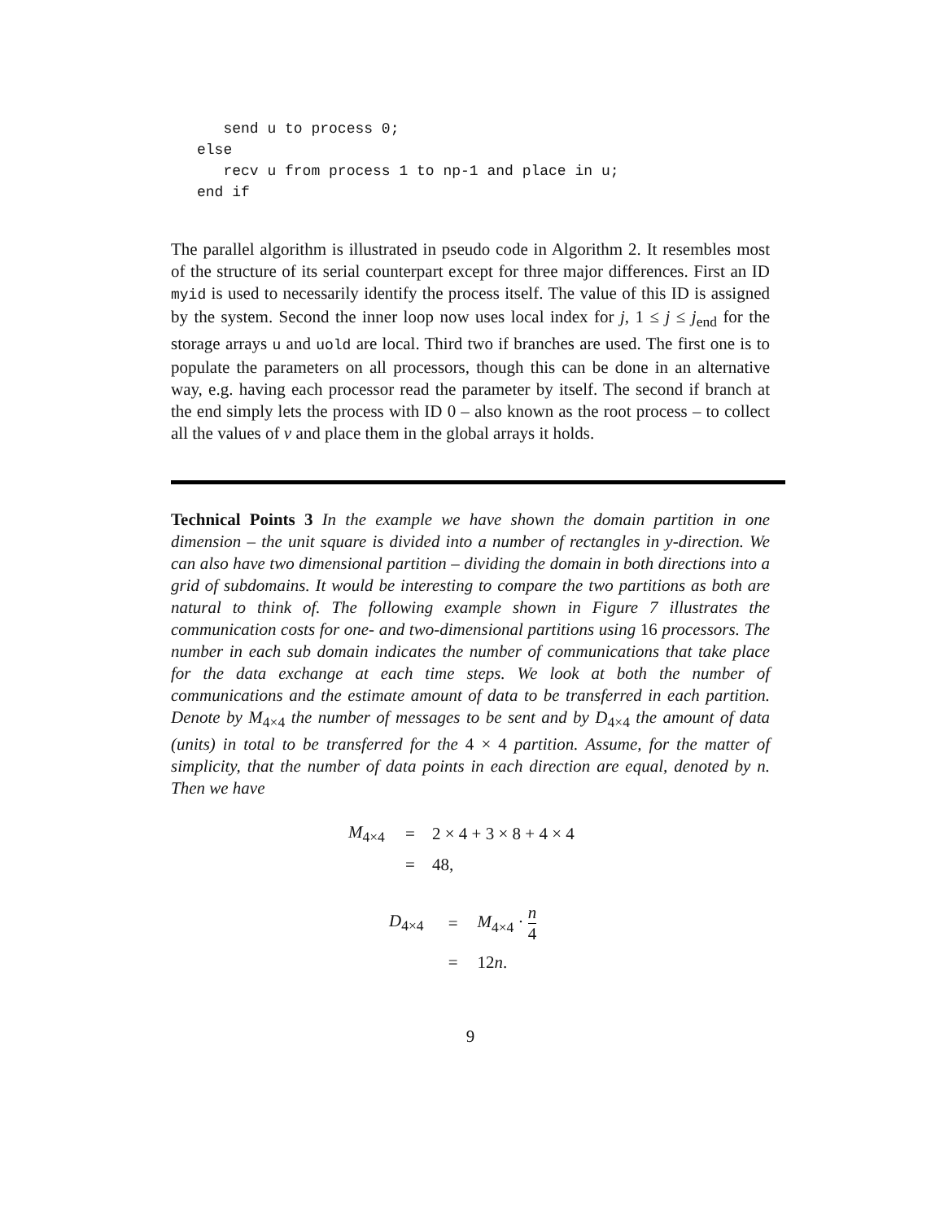send u to process 0;
else
   recv u from process 1 to np-1 and place in u;
end if
The parallel algorithm is illustrated in pseudo code in Algorithm 2. It resembles most of the structure of its serial counterpart except for three major differences. First an ID myid is used to necessarily identify the process itself. The value of this ID is assigned by the system. Second the inner loop now uses local index for j, 1 ≤ j ≤ j<sub>end</sub> for the storage arrays u and uold are local. Third two if branches are used. The first one is to populate the parameters on all processors, though this can be done in an alternative way, e.g. having each processor read the parameter by itself. The second if branch at the end simply lets the process with ID 0 – also known as the root process – to collect all the values of v and place them in the global arrays it holds.
Technical Points 3 In the example we have shown the domain partition in one dimension – the unit square is divided into a number of rectangles in y-direction. We can also have two dimensional partition – dividing the domain in both directions into a grid of subdomains. It would be interesting to compare the two partitions as both are natural to think of. The following example shown in Figure 7 illustrates the communication costs for one- and two-dimensional partitions using 16 processors. The number in each sub domain indicates the number of communications that take place for the data exchange at each time steps. We look at both the number of communications and the estimate amount of data to be transferred in each partition. Denote by M<sub>4×4</sub> the number of messages to be sent and by D<sub>4×4</sub> the amount of data (units) in total to be transferred for the 4 × 4 partition. Assume, for the matter of simplicity, that the number of data points in each direction are equal, denoted by n. Then we have
| M<sub>4×4</sub> | = | 2 × 4 + 3 × 8 + 4 × 4 |
| | = | 48, |
| D<sub>4×4</sub> | = | M<sub>4×4</sub> · n 4 |
| | = | 12 n . |
9